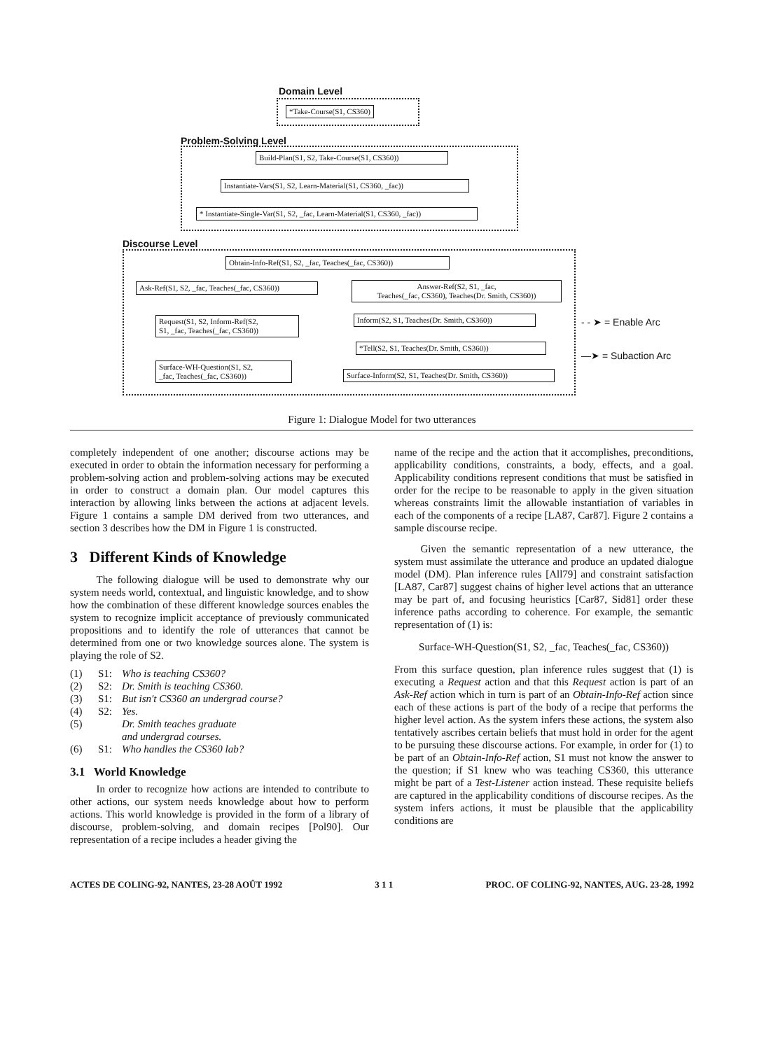Domain Level
*Take-Course(S1, CS360)
Problem-Solving Level
Build-Plan(S1, S2, Take-Course(S1, CS360))
Instantiate-Vars(S1, S2, Learn-Material(S1, CS360, _fac))
* Instantiate-Single-Var(S1, S2, _fac, Learn-Material(S1, CS360, _fac))
Discourse Level
Obtain-Info-Ref(S1, S2, _fac, Teaches(_fac, CS360))
Ask-Ref(S1, S2, _fac, Teaches(_fac, CS360))
Answer-Ref(S2, S1, _fac,
Teaches(_fac, CS360), Teaches(Dr. Smith, CS360))
Request(S1, S2, Inform-Ref(S2,
S1, _fac, Teaches(_fac, CS360))
Inform(S2, S1, Teaches(Dr. Smith, CS360))
*Tell(S2, S1, Teaches(Dr. Smith, CS360))
Surface-WH-Question(S1, S2,
_fac, Teaches(_fac, CS360))
Surface-Inform(S2, S1, Teaches(Dr. Smith, CS360))
- - ➤ = Enable Arc
—➤ = Subaction Arc
Figure 1: Dialogue Model for two utterances
completely independent of one another; discourse actions may be executed in order to obtain the information necessary for performing a problem-solving action and problem-solving actions may be executed in order to construct a domain plan. Our model captures this interaction by allowing links between the actions at adjacent levels. Figure 1 contains a sample DM derived from two utterances, and section 3 describes how the DM in Figure 1 is constructed.
3 Different Kinds of Knowledge
The following dialogue will be used to demonstrate why our system needs world, contextual, and linguistic knowledge, and to show how the combination of these different knowledge sources enables the system to recognize implicit acceptance of previously communicated propositions and to identify the role of utterances that cannot be determined from one or two knowledge sources alone. The system is playing the role of S2.
(1) S1: Who is teaching CS360?
(2) S2: Dr. Smith is teaching CS360.
(3) S1: But isn't CS360 an undergrad course?
(4) S2: Yes.
(5) Dr. Smith teaches graduate
and undergrad courses.
(6) S1: Who handles the CS360 lab?
3.1 World Knowledge
In order to recognize how actions are intended to contribute to other actions, our system needs knowledge about how to perform actions. This world knowledge is provided in the form of a library of discourse, problem-solving, and domain recipes [Pol90]. Our representation of a recipe includes a header giving the
name of the recipe and the action that it accomplishes, preconditions, applicability conditions, constraints, a body, effects, and a goal. Applicability conditions represent conditions that must be satisfied in order for the recipe to be reasonable to apply in the given situation whereas constraints limit the allowable instantiation of variables in each of the components of a recipe [LA87, Car87]. Figure 2 contains a sample discourse recipe.
Given the semantic representation of a new utterance, the system must assimilate the utterance and produce an updated dialogue model (DM). Plan inference rules [All79] and constraint satisfaction [LA87, Car87] suggest chains of higher level actions that an utterance may be part of, and focusing heuristics [Car87, Sid81] order these inference paths according to coherence. For example, the semantic representation of (1) is:
Surface-WH-Question(S1, S2, _fac, Teaches(_fac, CS360))
From this surface question, plan inference rules suggest that (1) is executing a Request action and that this Request action is part of an Ask-Ref action which in turn is part of an Obtain-Info-Ref action since each of these actions is part of the body of a recipe that performs the higher level action. As the system infers these actions, the system also tentatively ascribes certain beliefs that must hold in order for the agent to be pursuing these discourse actions. For example, in order for (1) to be part of an Obtain-Info-Ref action, S1 must not know the answer to the question; if S1 knew who was teaching CS360, this utterance might be part of a Test-Listener action instead. These requisite beliefs are captured in the applicability conditions of discourse recipes. As the system infers actions, it must be plausible that the applicability conditions are
ACTES DE COLING-92, NANTES, 23-28 AOÛT 1992 3 1 1 PROC. OF COLING-92, NANTES, AUG. 23-28, 1992